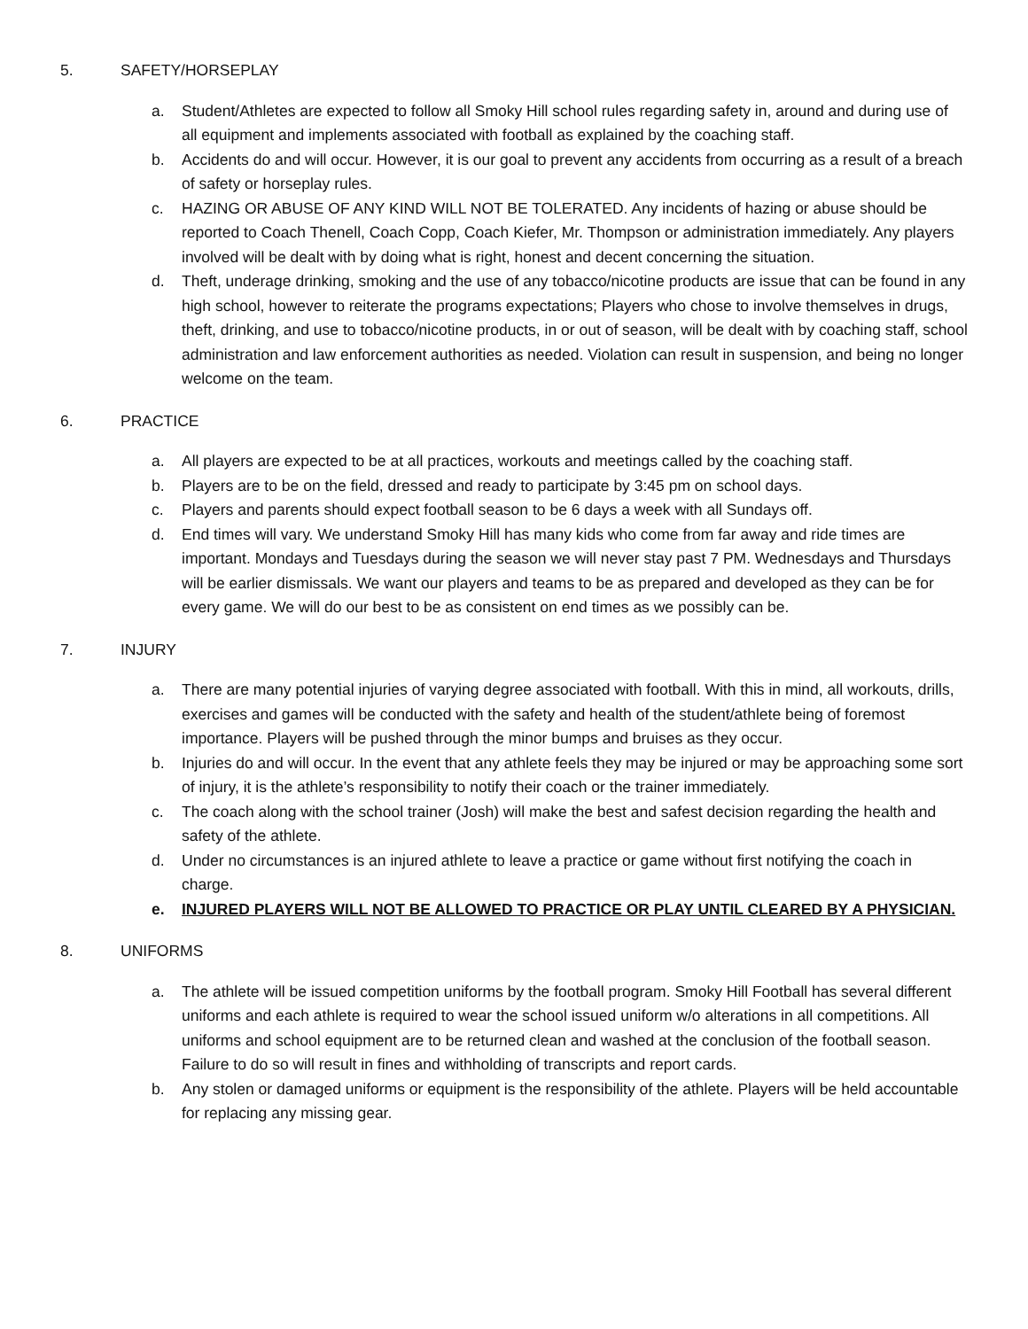5. SAFETY/HORSEPLAY
a. Student/Athletes are expected to follow all Smoky Hill school rules regarding safety in, around and during use of all equipment and implements associated with football as explained by the coaching staff.
b. Accidents do and will occur. However, it is our goal to prevent any accidents from occurring as a result of a breach of safety or horseplay rules.
c. HAZING OR ABUSE OF ANY KIND WILL NOT BE TOLERATED. Any incidents of hazing or abuse should be reported to Coach Thenell, Coach Copp, Coach Kiefer, Mr. Thompson or administration immediately. Any players involved will be dealt with by doing what is right, honest and decent concerning the situation.
d. Theft, underage drinking, smoking and the use of any tobacco/nicotine products are issue that can be found in any high school, however to reiterate the programs expectations; Players who chose to involve themselves in drugs, theft, drinking, and use to tobacco/nicotine products, in or out of season, will be dealt with by coaching staff, school administration and law enforcement authorities as needed. Violation can result in suspension, and being no longer welcome on the team.
6. PRACTICE
a. All players are expected to be at all practices, workouts and meetings called by the coaching staff.
b. Players are to be on the field, dressed and ready to participate by 3:45 pm on school days.
c. Players and parents should expect football season to be 6 days a week with all Sundays off.
d. End times will vary. We understand Smoky Hill has many kids who come from far away and ride times are important. Mondays and Tuesdays during the season we will never stay past 7 PM. Wednesdays and Thursdays will be earlier dismissals. We want our players and teams to be as prepared and developed as they can be for every game. We will do our best to be as consistent on end times as we possibly can be.
7. INJURY
a. There are many potential injuries of varying degree associated with football. With this in mind, all workouts, drills, exercises and games will be conducted with the safety and health of the student/athlete being of foremost importance. Players will be pushed through the minor bumps and bruises as they occur.
b. Injuries do and will occur. In the event that any athlete feels they may be injured or may be approaching some sort of injury, it is the athlete’s responsibility to notify their coach or the trainer immediately.
c. The coach along with the school trainer (Josh) will make the best and safest decision regarding the health and safety of the athlete.
d. Under no circumstances is an injured athlete to leave a practice or game without first notifying the coach in charge.
e. INJURED PLAYERS WILL NOT BE ALLOWED TO PRACTICE OR PLAY UNTIL CLEARED BY A PHYSICIAN.
8. UNIFORMS
a. The athlete will be issued competition uniforms by the football program. Smoky Hill Football has several different uniforms and each athlete is required to wear the school issued uniform w/o alterations in all competitions. All uniforms and school equipment are to be returned clean and washed at the conclusion of the football season. Failure to do so will result in fines and withholding of transcripts and report cards.
b. Any stolen or damaged uniforms or equipment is the responsibility of the athlete. Players will be held accountable for replacing any missing gear.